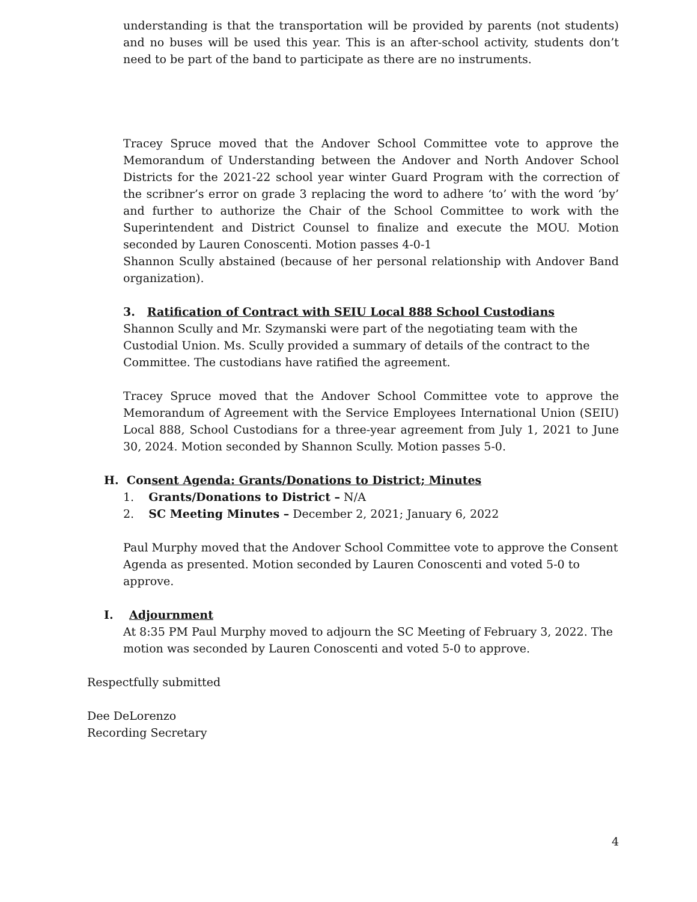understanding is that the transportation will be provided by parents (not students) and no buses will be used this year. This is an after-school activity, students don’t need to be part of the band to participate as there are no instruments.
Tracey Spruce moved that the Andover School Committee vote to approve the Memorandum of Understanding between the Andover and North Andover School Districts for the 2021-22 school year winter Guard Program with the correction of the scribner’s error on grade 3 replacing the word to adhere ‘to’ with the word ‘by’ and further to authorize the Chair of the School Committee to work with the Superintendent and District Counsel to finalize and execute the MOU. Motion seconded by Lauren Conoscenti. Motion passes 4-0-1
Shannon Scully abstained (because of her personal relationship with Andover Band organization).
3. Ratification of Contract with SEIU Local 888 School Custodians
Shannon Scully and Mr. Szymanski were part of the negotiating team with the Custodial Union. Ms. Scully provided a summary of details of the contract to the Committee. The custodians have ratified the agreement.
Tracey Spruce moved that the Andover School Committee vote to approve the Memorandum of Agreement with the Service Employees International Union (SEIU) Local 888, School Custodians for a three-year agreement from July 1, 2021 to June 30, 2024. Motion seconded by Shannon Scully. Motion passes 5-0.
H. Consent Agenda: Grants/Donations to District; Minutes
1. Grants/Donations to District – N/A
2. SC Meeting Minutes – December 2, 2021; January 6, 2022
Paul Murphy moved that the Andover School Committee vote to approve the Consent Agenda as presented. Motion seconded by Lauren Conoscenti and voted 5-0 to approve.
I. Adjournment
At 8:35 PM Paul Murphy moved to adjourn the SC Meeting of February 3, 2022. The motion was seconded by Lauren Conoscenti and voted 5-0 to approve.
Respectfully submitted
Dee DeLorenzo
Recording Secretary
4